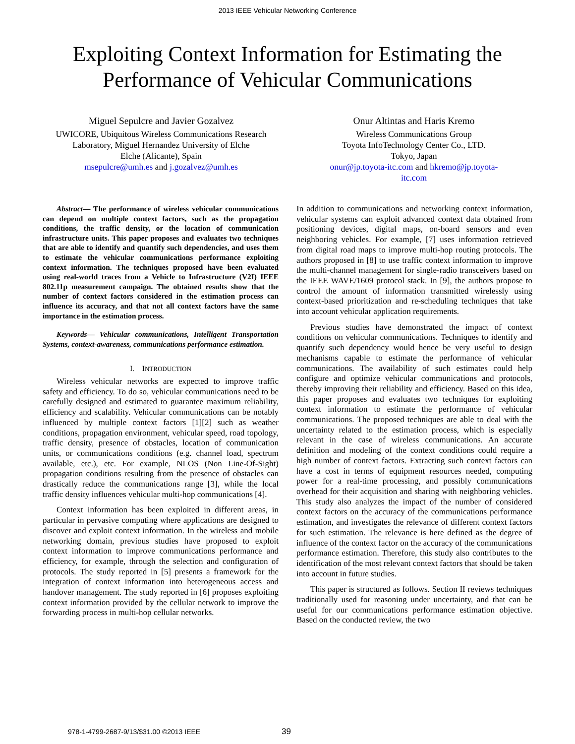2013 IEEE Vehicular Networking Conference
Exploiting Context Information for Estimating the
Performance of Vehicular Communications
Miguel Sepulcre and Javier Gozalvez
UWICORE, Ubiquitous Wireless Communications Research
Laboratory, Miguel Hernandez University of Elche
Elche (Alicante), Spain
msepulcre@umh.es and j.gozalvez@umh.es
Onur Altintas and Haris Kremo
Wireless Communications Group
Toyota InfoTechnology Center Co., LTD.
Tokyo, Japan
onur@jp.toyota-itc.com and hkremo@jp.toyota-itc.com
Abstract— The performance of wireless vehicular communications can depend on multiple context factors, such as the propagation conditions, the traffic density, or the location of communication infrastructure units. This paper proposes and evaluates two techniques that are able to identify and quantify such dependencies, and uses them to estimate the vehicular communications performance exploiting context information. The techniques proposed have been evaluated using real-world traces from a Vehicle to Infrastructure (V2I) IEEE 802.11p measurement campaign. The obtained results show that the number of context factors considered in the estimation process can influence its accuracy, and that not all context factors have the same importance in the estimation process.
Keywords— Vehicular communications, Intelligent Transportation Systems, context-awareness, communications performance estimation.
I. INTRODUCTION
Wireless vehicular networks are expected to improve traffic safety and efficiency. To do so, vehicular communications need to be carefully designed and estimated to guarantee maximum reliability, efficiency and scalability. Vehicular communications can be notably influenced by multiple context factors [1][2] such as weather conditions, propagation environment, vehicular speed, road topology, traffic density, presence of obstacles, location of communication units, or communications conditions (e.g. channel load, spectrum available, etc.), etc. For example, NLOS (Non Line-Of-Sight) propagation conditions resulting from the presence of obstacles can drastically reduce the communications range [3], while the local traffic density influences vehicular multi-hop communications [4].
Context information has been exploited in different areas, in particular in pervasive computing where applications are designed to discover and exploit context information. In the wireless and mobile networking domain, previous studies have proposed to exploit context information to improve communications performance and efficiency, for example, through the selection and configuration of protocols. The study reported in [5] presents a framework for the integration of context information into heterogeneous access and handover management. The study reported in [6] proposes exploiting context information provided by the cellular network to improve the forwarding process in multi-hop cellular networks.
In addition to communications and networking context information, vehicular systems can exploit advanced context data obtained from positioning devices, digital maps, on-board sensors and even neighboring vehicles. For example, [7] uses information retrieved from digital road maps to improve multi-hop routing protocols. The authors proposed in [8] to use traffic context information to improve the multi-channel management for single-radio transceivers based on the IEEE WAVE/1609 protocol stack. In [9], the authors propose to control the amount of information transmitted wirelessly using context-based prioritization and re-scheduling techniques that take into account vehicular application requirements.
Previous studies have demonstrated the impact of context conditions on vehicular communications. Techniques to identify and quantify such dependency would hence be very useful to design mechanisms capable to estimate the performance of vehicular communications. The availability of such estimates could help configure and optimize vehicular communications and protocols, thereby improving their reliability and efficiency. Based on this idea, this paper proposes and evaluates two techniques for exploiting context information to estimate the performance of vehicular communications. The proposed techniques are able to deal with the uncertainty related to the estimation process, which is especially relevant in the case of wireless communications. An accurate definition and modeling of the context conditions could require a high number of context factors. Extracting such context factors can have a cost in terms of equipment resources needed, computing power for a real-time processing, and possibly communications overhead for their acquisition and sharing with neighboring vehicles. This study also analyzes the impact of the number of considered context factors on the accuracy of the communications performance estimation, and investigates the relevance of different context factors for such estimation. The relevance is here defined as the degree of influence of the context factor on the accuracy of the communications performance estimation. Therefore, this study also contributes to the identification of the most relevant context factors that should be taken into account in future studies.
This paper is structured as follows. Section II reviews techniques traditionally used for reasoning under uncertainty, and that can be useful for our communications performance estimation objective. Based on the conducted review, the two
978-1-4799-2687-9/13/$31.00 ©2013 IEEE
39